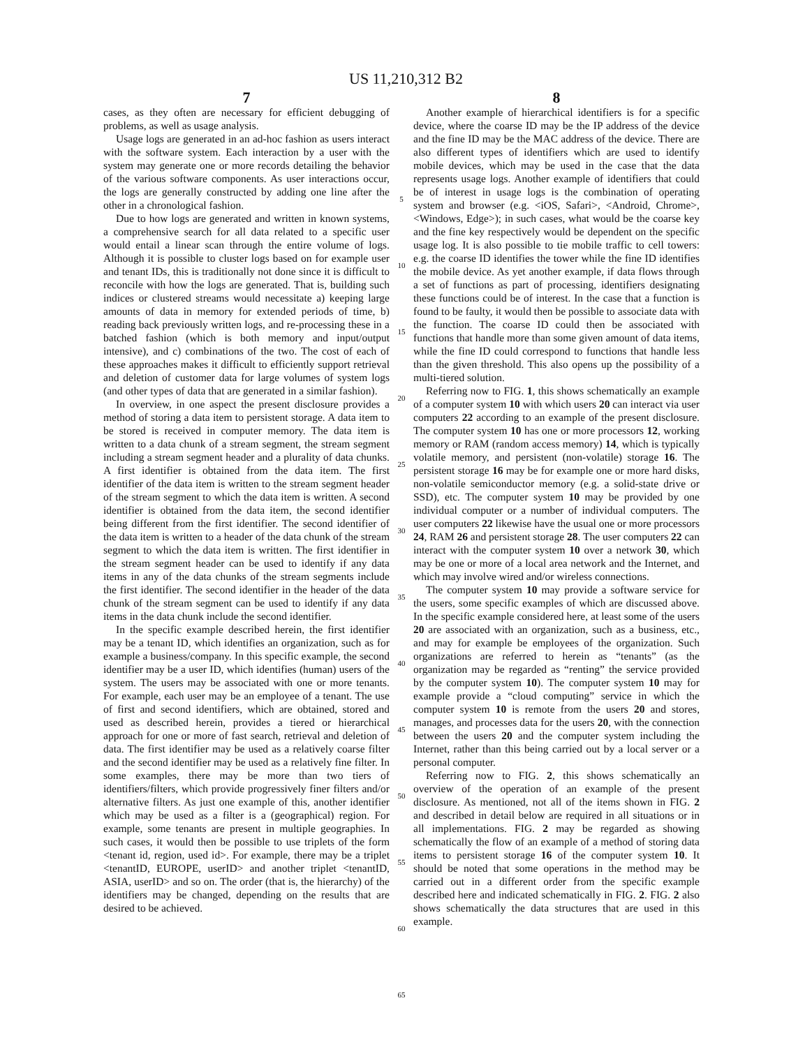US 11,210,312 B2
7
cases, as they often are necessary for efficient debugging of problems, as well as usage analysis.
Usage logs are generated in an ad-hoc fashion as users interact with the software system. Each interaction by a user with the system may generate one or more records detailing the behavior of the various software components. As user interactions occur, the logs are generally constructed by adding one line after the other in a chronological fashion.
Due to how logs are generated and written in known systems, a comprehensive search for all data related to a specific user would entail a linear scan through the entire volume of logs. Although it is possible to cluster logs based on for example user and tenant IDs, this is traditionally not done since it is difficult to reconcile with how the logs are generated. That is, building such indices or clustered streams would necessitate a) keeping large amounts of data in memory for extended periods of time, b) reading back previously written logs, and re-processing these in a batched fashion (which is both memory and input/output intensive), and c) combinations of the two. The cost of each of these approaches makes it difficult to efficiently support retrieval and deletion of customer data for large volumes of system logs (and other types of data that are generated in a similar fashion).
In overview, in one aspect the present disclosure provides a method of storing a data item to persistent storage. A data item to be stored is received in computer memory. The data item is written to a data chunk of a stream segment, the stream segment including a stream segment header and a plurality of data chunks. A first identifier is obtained from the data item. The first identifier of the data item is written to the stream segment header of the stream segment to which the data item is written. A second identifier is obtained from the data item, the second identifier being different from the first identifier. The second identifier of the data item is written to a header of the data chunk of the stream segment to which the data item is written. The first identifier in the stream segment header can be used to identify if any data items in any of the data chunks of the stream segments include the first identifier. The second identifier in the header of the data chunk of the stream segment can be used to identify if any data items in the data chunk include the second identifier.
In the specific example described herein, the first identifier may be a tenant ID, which identifies an organization, such as for example a business/company. In this specific example, the second identifier may be a user ID, which identifies (human) users of the system. The users may be associated with one or more tenants. For example, each user may be an employee of a tenant. The use of first and second identifiers, which are obtained, stored and used as described herein, provides a tiered or hierarchical approach for one or more of fast search, retrieval and deletion of data. The first identifier may be used as a relatively coarse filter and the second identifier may be used as a relatively fine filter. In some examples, there may be more than two tiers of identifiers/filters, which provide progressively finer filters and/or alternative filters. As just one example of this, another identifier which may be used as a filter is a (geographical) region. For example, some tenants are present in multiple geographies. In such cases, it would then be possible to use triplets of the form <tenant id, region, used id>. For example, there may be a triplet <tenantID, EUROPE, userID> and another triplet <tenantID, ASIA, userID> and so on. The order (that is, the hierarchy) of the identifiers may be changed, depending on the results that are desired to be achieved.
5
10
15
20
25
30
35
40
45
50
55
60
65
8
Another example of hierarchical identifiers is for a specific device, where the coarse ID may be the IP address of the device and the fine ID may be the MAC address of the device. There are also different types of identifiers which are used to identify mobile devices, which may be used in the case that the data represents usage logs. Another example of identifiers that could be of interest in usage logs is the combination of operating system and browser (e.g. <iOS, Safari>, <Android, Chrome>, <Windows, Edge>); in such cases, what would be the coarse key and the fine key respectively would be dependent on the specific usage log. It is also possible to tie mobile traffic to cell towers: e.g. the coarse ID identifies the tower while the fine ID identifies the mobile device. As yet another example, if data flows through a set of functions as part of processing, identifiers designating these functions could be of interest. In the case that a function is found to be faulty, it would then be possible to associate data with the function. The coarse ID could then be associated with functions that handle more than some given amount of data items, while the fine ID could correspond to functions that handle less than the given threshold. This also opens up the possibility of a multi-tiered solution.
Referring now to FIG. 1, this shows schematically an example of a computer system 10 with which users 20 can interact via user computers 22 according to an example of the present disclosure. The computer system 10 has one or more processors 12, working memory or RAM (random access memory) 14, which is typically volatile memory, and persistent (non-volatile) storage 16. The persistent storage 16 may be for example one or more hard disks, non-volatile semiconductor memory (e.g. a solid-state drive or SSD), etc. The computer system 10 may be provided by one individual computer or a number of individual computers. The user computers 22 likewise have the usual one or more processors 24, RAM 26 and persistent storage 28. The user computers 22 can interact with the computer system 10 over a network 30, which may be one or more of a local area network and the Internet, and which may involve wired and/or wireless connections.
The computer system 10 may provide a software service for the users, some specific examples of which are discussed above. In the specific example considered here, at least some of the users 20 are associated with an organization, such as a business, etc., and may for example be employees of the organization. Such organizations are referred to herein as “tenants” (as the organization may be regarded as “renting” the service provided by the computer system 10). The computer system 10 may for example provide a “cloud computing” service in which the computer system 10 is remote from the users 20 and stores, manages, and processes data for the users 20, with the connection between the users 20 and the computer system including the Internet, rather than this being carried out by a local server or a personal computer.
Referring now to FIG. 2, this shows schematically an overview of the operation of an example of the present disclosure. As mentioned, not all of the items shown in FIG. 2 and described in detail below are required in all situations or in all implementations. FIG. 2 may be regarded as showing schematically the flow of an example of a method of storing data items to persistent storage 16 of the computer system 10. It should be noted that some operations in the method may be carried out in a different order from the specific example described here and indicated schematically in FIG. 2. FIG. 2 also shows schematically the data structures that are used in this example.